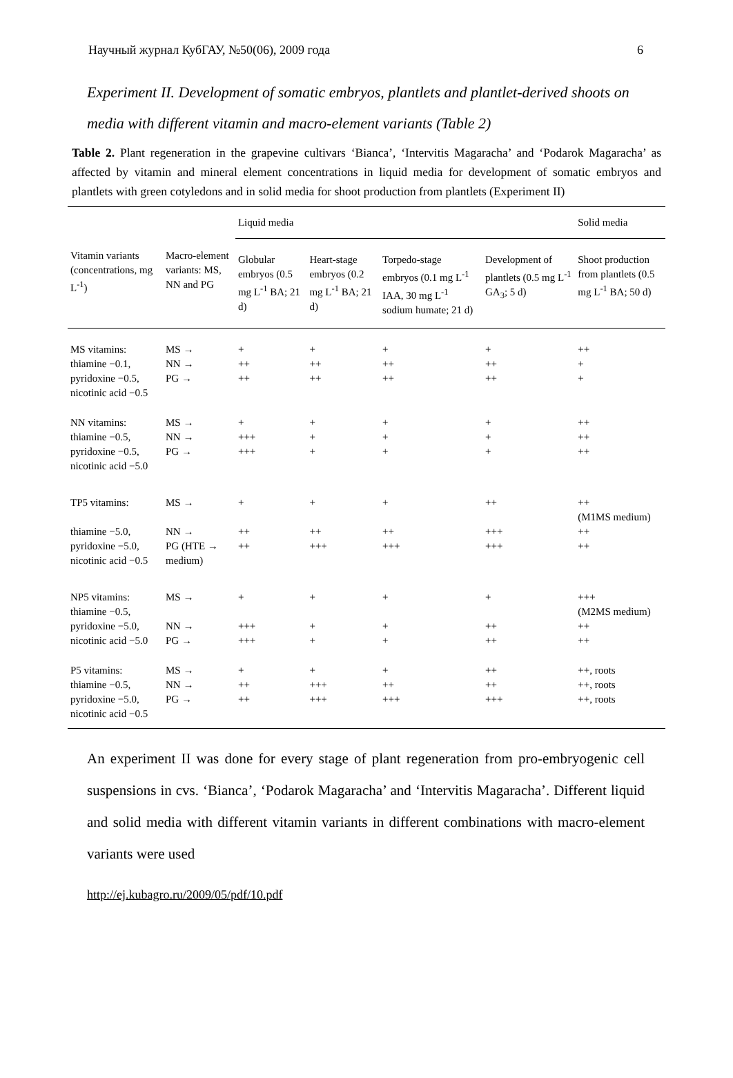Научный журнал КубГАУ, №50(06), 2009 года 6
Experiment II. Development of somatic embryos, plantlets and plantlet-derived shoots on media with different vitamin and macro-element variants (Table 2)
Table 2. Plant regeneration in the grapevine cultivars ‘Bianca’, ‘Intervitis Magaracha’ and ‘Podarok Magaracha’ as affected by vitamin and mineral element concentrations in liquid media for development of somatic embryos and plantlets with green cotyledons and in solid media for shoot production from plantlets (Experiment II)
| Vitamin variants (concentrations, mg L<sup>-1</sup>) | Macro-element variants: MS, NN and PG | Liquid media | | | | Solid media |
| --- | --- | --- | --- | --- | --- | --- |
| | | Globular embryos (0.5 mg L<sup>-1</sup> BA; 21 d) | Heart-stage embryos (0.2 mg L<sup>-1</sup> BA; 21 d) | Torpedo-stage embryos (0.1 mg L<sup>-1</sup> IAA, 30 mg L<sup>-1</sup> sodium humate; 21 d) | Development of plantlets (0.5 mg L<sup>-1</sup> GA<sub>3</sub>; 5 d) | Shoot production from plantlets (0.5 mg L<sup>-1</sup> BA; 50 d) |
| MS vitamins: thiamine −0.1, pyridoxine −0.5, nicotinic acid −0.5 | MS → NN → PG → | + ++ ++ | + ++ ++ | + ++ ++ | + ++ ++ | ++ + + |
| NN vitamins: thiamine −0.5, pyridoxine −0.5, nicotinic acid −5.0 | MS → NN → PG → | + +++ +++ | + + + | + + + | + + + | ++ ++ ++ |
| TP5 vitamins: thiamine −5.0, pyridoxine −5.0, nicotinic acid −0.5 | MS → NN → PG (HTE → medium) | + ++ ++ | + ++ +++ | + ++ +++ | ++ +++ +++ | ++ (M1MS medium) ++ ++ |
| NP5 vitamins: thiamine −0.5, pyridoxine −5.0, nicotinic acid −5.0 | MS → NN → PG → | + +++ +++ | + + + | + + + | + ++ ++ | +++ (M2MS medium) ++ ++ |
| P5 vitamins: thiamine −0.5, pyridoxine −5.0, nicotinic acid −0.5 | MS → NN → PG → | + ++ ++ | + +++ +++ | + ++ +++ | ++ ++ +++ | ++, roots ++, roots ++, roots |
An experiment II was done for every stage of plant regeneration from pro-embryogenic cell suspensions in cvs. ‘Bianca’, ‘Podarok Magaracha’ and ‘Intervitis Magaracha’. Different liquid and solid media with different vitamin variants in different combinations with macro-element variants were used
http://ej.kubagro.ru/2009/05/pdf/10.pdf